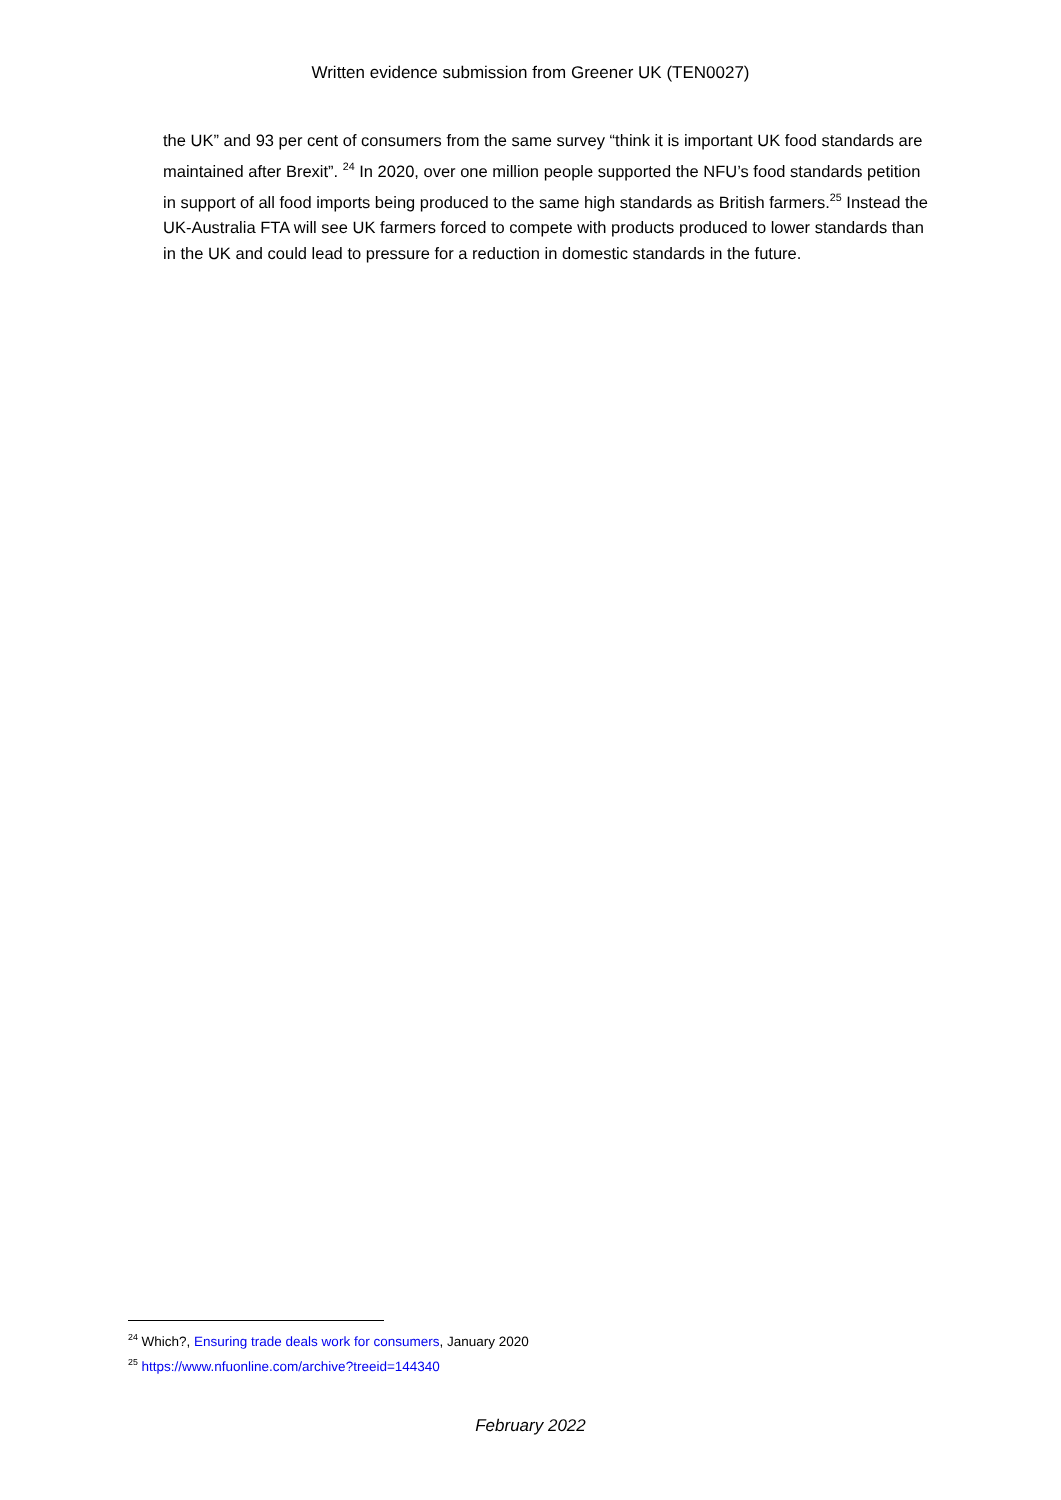Written evidence submission from Greener UK (TEN0027)
the UK” and 93 per cent of consumers from the same survey “think it is important UK food standards are maintained after Brexit”. <sup>24</sup> In 2020, over one million people supported the NFU’s food standards petition in support of all food imports being produced to the same high standards as British farmers.<sup>25</sup> Instead the UK-Australia FTA will see UK farmers forced to compete with products produced to lower standards than in the UK and could lead to pressure for a reduction in domestic standards in the future.
<sup>24</sup> Which?, Ensuring trade deals work for consumers, January 2020
<sup>25</sup> https://www.nfuonline.com/archive?treeid=144340
February 2022